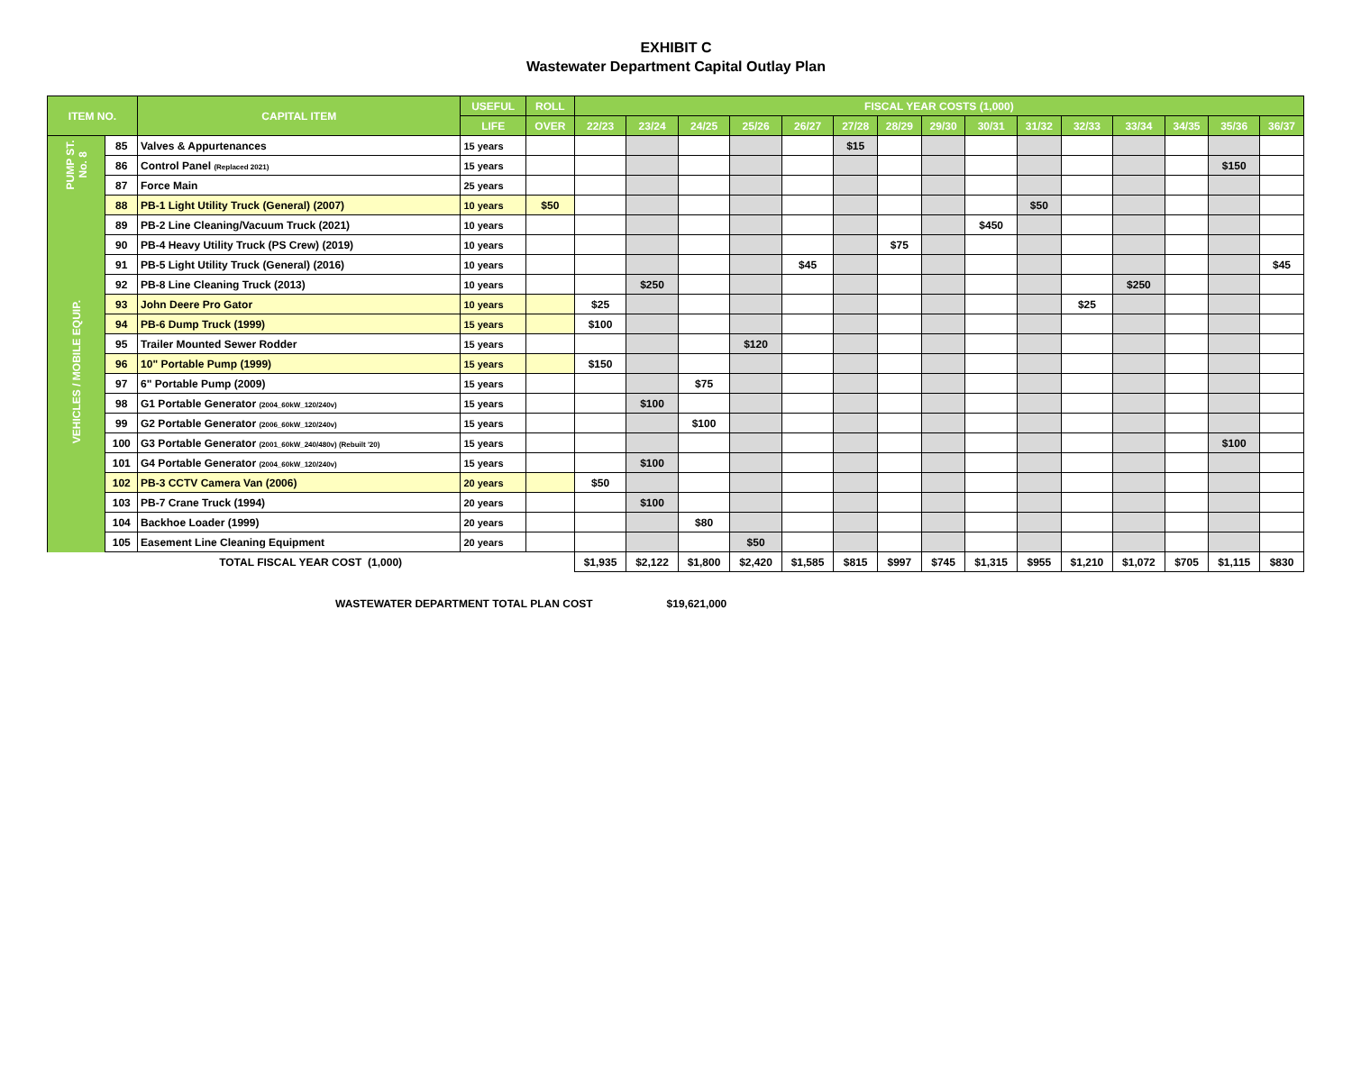EXHIBIT C
Wastewater Department Capital Outlay Plan
| ITEM NO. | | CAPITAL ITEM | USEFUL | ROLL | FISCAL YEAR COSTS (1,000) | | | | | | | | | | | | | | |
| --- | --- | --- | --- | --- | --- | --- | --- | --- | --- | --- | --- | --- | --- | --- | --- | --- | --- | --- | --- |
| | | | LIFE | OVER | 22/23 | 23/24 | 24/25 | 25/26 | 26/27 | 27/28 | 28/29 | 29/30 | 30/31 | 31/32 | 32/33 | 33/34 | 34/35 | 35/36 | 36/37 |
| PUMP ST. No. 8 | 85 | Valves & Appurtenances | 15 years | | | | | | | $15 | | | | | | | | | |
| | 86 | Control Panel (Replaced 2021) | 15 years | | | | | | | | | | | | | | | $150 | |
| | 87 | Force Main | 25 years | | | | | | | | | | | | | | | | |
| VEHICLES / MOBILE EQUIP. | 88 | PB-1 Light Utility Truck (General) (2007) | 10 years | $50 | | | | | | | | | | $50 | | | | | |
| | 89 | PB-2 Line Cleaning/Vacuum Truck (2021) | 10 years | | | | | | | | | | $450 | | | | | | |
| | 90 | PB-4 Heavy Utility Truck (PS Crew) (2019) | 10 years | | | | | | | | $75 | | | | | | | | |
| | 91 | PB-5 Light Utility Truck (General) (2016) | 10 years | | | | | | $45 | | | | | | | | | | $45 |
| | 92 | PB-8 Line Cleaning Truck (2013) | 10 years | | | $250 | | | | | | | | | | $250 | | | |
| | 93 | John Deere Pro Gator | 10 years | | $25 | | | | | | | | | | $25 | | | | |
| | 94 | PB-6 Dump Truck (1999) | 15 years | | $100 | | | | | | | | | | | | | | |
| | 95 | Trailer Mounted Sewer Rodder | 15 years | | | | | $120 | | | | | | | | | | | |
| | 96 | 10" Portable Pump (1999) | 15 years | | $150 | | | | | | | | | | | | | | |
| | 97 | 6" Portable Pump (2009) | 15 years | | | | $75 | | | | | | | | | | | | |
| | 98 | G1 Portable Generator (2004_60kW_120/240v) | 15 years | | | $100 | | | | | | | | | | | | | |
| | 99 | G2 Portable Generator (2006_60kW_120/240v) | 15 years | | | | $100 | | | | | | | | | | | | |
| | 100 | G3 Portable Generator (2001_60kW_240/480v) (Rebuilt '20) | 15 years | | | | | | | | | | | | | | | $100 | |
| | 101 | G4 Portable Generator (2004_60kW_120/240v) | 15 years | | | $100 | | | | | | | | | | | | | |
| | 102 | PB-3 CCTV Camera Van (2006) | 20 years | | $50 | | | | | | | | | | | | | | |
| | 103 | PB-7 Crane Truck (1994) | 20 years | | | $100 | | | | | | | | | | | | | |
| | 104 | Backhoe Loader (1999) | 20 years | | | | $80 | | | | | | | | | | | | |
| | 105 | Easement Line Cleaning Equipment | 20 years | | | | | $50 | | | | | | | | | | | |
| TOTAL FISCAL YEAR COST (1,000) | | | | | $1,935 | $2,122 | $1,800 | $2,420 | $1,585 | $815 | $997 | $745 | $1,315 | $955 | $1,210 | $1,072 | $705 | $1,115 | $830 |
WASTEWATER DEPARTMENT TOTAL PLAN COST $19,621,000